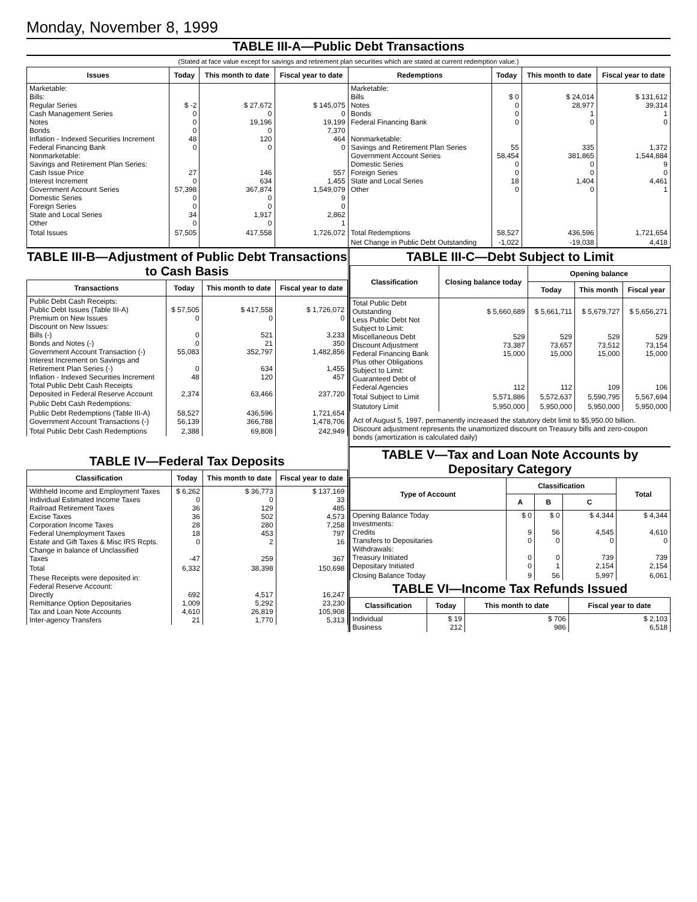Monday, November 8, 1999
TABLE III-A—Public Debt Transactions
(Stated at face value except for savings and retirement plan securities which are stated at current redemption value.)
| Issues | Today | This month to date | Fiscal year to date | Redemptions | Today | This month to date | Fiscal year to date |
| --- | --- | --- | --- | --- | --- | --- | --- |
| Marketable: Bills: Regular Series Cash Management Series Notes Bonds Inflation - Indexed Securities Increment Federal Financing Bank Nonmarketable: Savings and Retirement Plan Series: Cash Issue Price Interest Increment Government Account Series Domestic Series Foreign Series State and Local Series Other | $ -2 0 0 0 48 0 27 0 57,398 0 0 34 0 | $ 27,672 0 19,196 0 120 0 146 634 367,874 0 0 1,917 0 | $ 145,075 0 19,199 7,370 464 0 557 1,455 1,549,079 9 0 2,862 1 | Marketable: Bills Notes Bonds Federal Financing Bank Nonmarketable: Savings and Retirement Plan Series Government Account Series Domestic Series Foreign Series State and Local Series Other | $ 0 0 0 0 55 58,454 0 0 18 0 | $ 24,014 28,977 1 0 335 381,865 0 0 1,404 0 | $ 131,612 39,314 1 0 1,372 1,544,884 9 0 4,461 1 |
| Total Issues | 57,505 | 417,558 | 1,726,072 | Total Redemptions | 58,527 | 436,596 | 1,721,654 |
| | | | | Net Change in Public Debt Outstanding | -1,022 | -19,038 | 4,418 |
TABLE III-B—Adjustment of Public Debt Transactions to Cash Basis
| Transactions | Today | This month to date | Fiscal year to date |
| --- | --- | --- | --- |
| Public Debt Cash Receipts: Public Debt Issues (Table III-A) Premium on New Issues Discount on New Issues: Bills (-) Bonds and Notes (-) Government Account Transaction (-) Interest Increment on Savings and Retirement Plan Series (-) Inflation - Indexed Securities Increment Total Public Debt Cash Receipts Deposited in Federal Reserve Account | $ 57,505 0 0 0 55,083 0 48 2,374 | $ 417,558 0 521 21 352,797 634 120 63,466 | $ 1,726,072 0 3,233 350 1,482,856 1,455 457 237,720 |
| Public Debt Cash Redemptions: | | | |
| Public Debt Redemptions (Table III-A) Government Account Transactions (-) | 58,527 56,139 | 436,596 366,788 | 1,721,654 1,478,706 |
| Total Public Debt Cash Redemptions | 2,388 | 69,808 | 242,949 |
TABLE IV—Federal Tax Deposits
| Classification | Today | This month to date | Fiscal year to date |
| --- | --- | --- | --- |
| Withheld Income and Employment Taxes Individual Estimated Income Taxes Railroad Retirement Taxes Excise Taxes Corporation Income Taxes Federal Unemployment Taxes Estate and Gift Taxes & Misc IRS Rcpts. Change in balance of Unclassified Taxes | $ 6,262 0 36 36 28 18 0 -47 | $ 36,773 0 129 502 280 453 2 259 | $ 137,169 33 485 4,573 7,258 797 16 367 |
| Total | 6,332 | 38,398 | 150,698 |
| These Receipts were deposited in: Federal Reserve Account: Directly Remittance Option Depositaries Tax and Loan Note Accounts Inter-agency Transfers | 692 1,009 4,610 21 | 4,517 5,292 26,819 1,770 | 16,247 23,230 105,908 5,313 |
TABLE III-C—Debt Subject to Limit
| Classification | Closing balance today | Opening balance | | |
| --- | --- | --- | --- | --- |
| | | Today | This month | Fiscal year |
| Total Public Debt Outstanding Less Public Debt Not Subject to Limit: Miscellaneous Debt Discount Adjustment Federal Financing Bank Plus other Obligations Subject to Limit: Guaranteed Debt of Federal Agencies | $ 5,660,689 529 73,387 15,000 112 | $ 5,661,711 529 73,657 15,000 112 | $ 5,679,727 529 73,512 15,000 109 | $ 5,656,271 529 73,154 15,000 106 |
| Total Subject to Limit | 5,571,886 | 5,572,637 | 5,590,795 | 5,567,694 |
| Statutory Limit | 5,950,000 | 5,950,000 | 5,950,000 | 5,950,000 |
Act of August 5, 1997, permanently increased the statutory debt limit to $5,950.00 billion.
Discount adjustment represents the unamortized discount on Treasury bills and zero-coupon bonds (amortization is calculated daily)
TABLE V—Tax and Loan Note Accounts by Depositary Category
| Type of Account | Classification | | | Total |
| --- | --- | --- | --- | --- |
| | A | B | C | |
| Opening Balance Today Investments: Credits Transfers to Depositaries Withdrawals: Treasury Initiated Depositary Initiated | $ 0 9 0 0 0 | $ 0 56 0 0 1 | $ 4,344 4,545 0 739 2,154 | $ 4,344 4,610 0 739 2,154 |
| Closing Balance Today | 9 | 56 | 5,997 | 6,061 |
TABLE VI—Income Tax Refunds Issued
| Classification | Today | This month to date | Fiscal year to date |
| --- | --- | --- | --- |
| Individual Business | $ 19 212 | $ 706 986 | $ 2,103 6,518 |